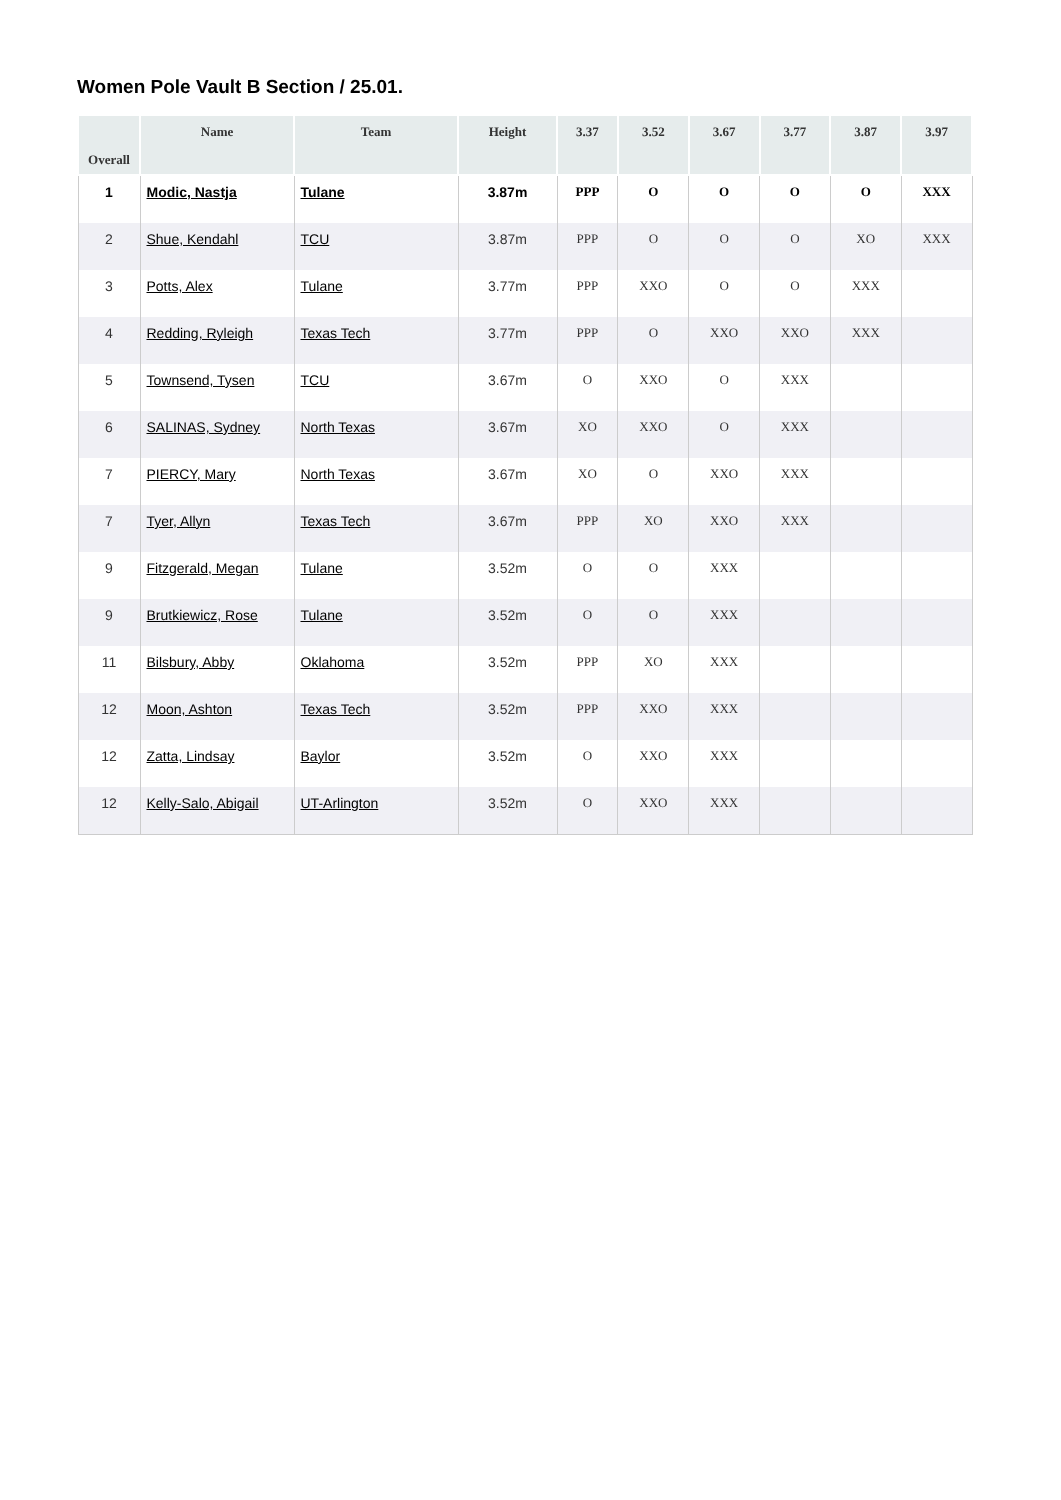Women Pole Vault B Section / 25.01.
| Overall | Name | Team | Height | 3.37 | 3.52 | 3.67 | 3.77 | 3.87 | 3.97 |
| --- | --- | --- | --- | --- | --- | --- | --- | --- | --- |
| 1 | Modic, Nastja | Tulane | 3.87m | PPP | O | O | O | O | XXX |
| 2 | Shue, Kendahl | TCU | 3.87m | PPP | O | O | O | XO | XXX |
| 3 | Potts, Alex | Tulane | 3.77m | PPP | XXO | O | O | XXX | |
| 4 | Redding, Ryleigh | Texas Tech | 3.77m | PPP | O | XXO | XXO | XXX | |
| 5 | Townsend, Tysen | TCU | 3.67m | O | XXO | O | XXX | | |
| 6 | SALINAS, Sydney | North Texas | 3.67m | XO | XXO | O | XXX | | |
| 7 | PIERCY, Mary | North Texas | 3.67m | XO | O | XXO | XXX | | |
| 7 | Tyer, Allyn | Texas Tech | 3.67m | PPP | XO | XXO | XXX | | |
| 9 | Fitzgerald, Megan | Tulane | 3.52m | O | O | XXX | | | |
| 9 | Brutkiewicz, Rose | Tulane | 3.52m | O | O | XXX | | | |
| 11 | Bilsbury, Abby | Oklahoma | 3.52m | PPP | XO | XXX | | | |
| 12 | Moon, Ashton | Texas Tech | 3.52m | PPP | XXO | XXX | | | |
| 12 | Zatta, Lindsay | Baylor | 3.52m | O | XXO | XXX | | | |
| 12 | Kelly-Salo, Abigail | UT-Arlington | 3.52m | O | XXO | XXX | | | |